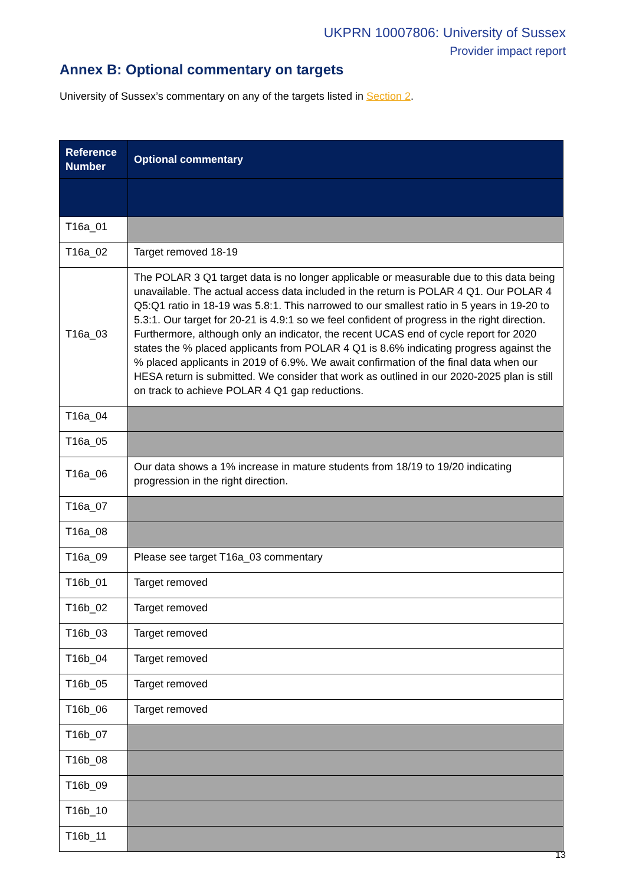UKPRN 10007806: University of Sussex
Provider impact report
Annex B: Optional commentary on targets
University of Sussex’s commentary on any of the targets listed in Section 2.
| Reference Number | Optional commentary |
| --- | --- |
| T16a_01 | |
| T16a_02 | Target removed 18-19 |
| T16a_03 | The POLAR 3 Q1 target data is no longer applicable or measurable due to this data being unavailable. The actual access data included in the return is POLAR 4 Q1. Our POLAR 4 Q5:Q1 ratio in 18-19 was 5.8:1. This narrowed to our smallest ratio in 5 years in 19-20 to 5.3:1. Our target for 20-21 is 4.9:1 so we feel confident of progress in the right direction. Furthermore, although only an indicator, the recent UCAS end of cycle report for 2020 states the % placed applicants from POLAR 4 Q1 is 8.6% indicating progress against the % placed applicants in 2019 of 6.9%. We await confirmation of the final data when our HESA return is submitted. We consider that work as outlined in our 2020-2025 plan is still on track to achieve POLAR 4 Q1 gap reductions. |
| T16a_04 | |
| T16a_05 | |
| T16a_06 | Our data shows a 1% increase in mature students from 18/19 to 19/20 indicating progression in the right direction. |
| T16a_07 | |
| T16a_08 | |
| T16a_09 | Please see target T16a_03 commentary |
| T16b_01 | Target removed |
| T16b_02 | Target removed |
| T16b_03 | Target removed |
| T16b_04 | Target removed |
| T16b_05 | Target removed |
| T16b_06 | Target removed |
| T16b_07 | |
| T16b_08 | |
| T16b_09 | |
| T16b_10 | |
| T16b_11 | |
13